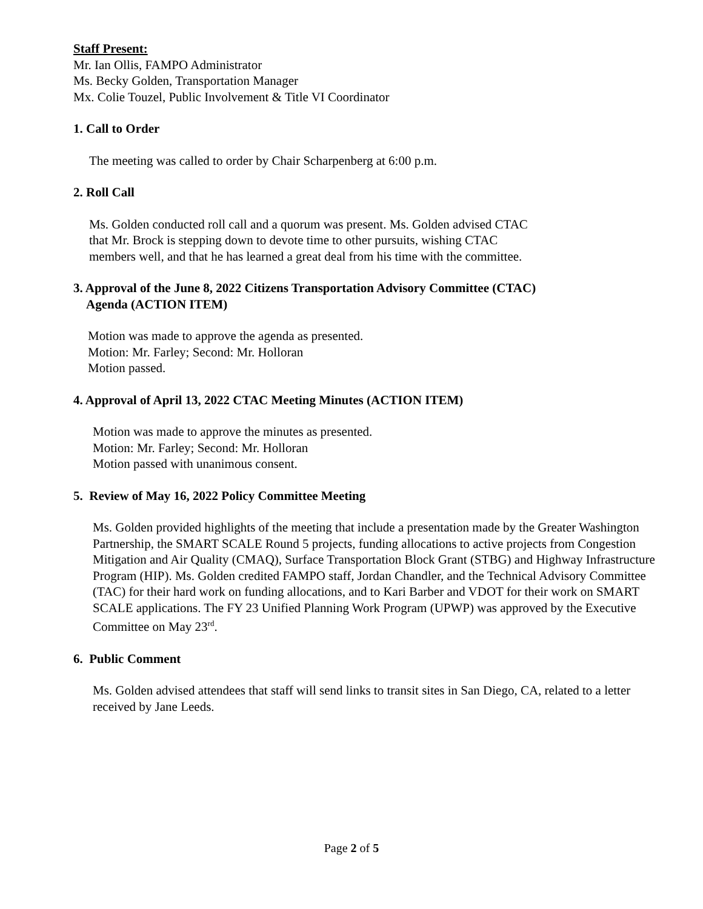Staff Present:
Mr. Ian Ollis, FAMPO Administrator
Ms. Becky Golden, Transportation Manager
Mx. Colie Touzel, Public Involvement & Title VI Coordinator
1. Call to Order
The meeting was called to order by Chair Scharpenberg at 6:00 p.m.
2. Roll Call
Ms. Golden conducted roll call and a quorum was present. Ms. Golden advised CTAC
that Mr. Brock is stepping down to devote time to other pursuits, wishing CTAC
members well, and that he has learned a great deal from his time with the committee.
3. Approval of the June 8, 2022 Citizens Transportation Advisory Committee (CTAC)
Agenda (ACTION ITEM)
Motion was made to approve the agenda as presented.
Motion: Mr. Farley; Second: Mr. Holloran
Motion passed.
4. Approval of April 13, 2022 CTAC Meeting Minutes (ACTION ITEM)
Motion was made to approve the minutes as presented.
Motion: Mr. Farley; Second: Mr. Holloran
Motion passed with unanimous consent.
5. Review of May 16, 2022 Policy Committee Meeting
Ms. Golden provided highlights of the meeting that include a presentation made by the Greater Washington Partnership, the SMART SCALE Round 5 projects, funding allocations to active projects from Congestion Mitigation and Air Quality (CMAQ), Surface Transportation Block Grant (STBG) and Highway Infrastructure Program (HIP). Ms. Golden credited FAMPO staff, Jordan Chandler, and the Technical Advisory Committee (TAC) for their hard work on funding allocations, and to Kari Barber and VDOT for their work on SMART SCALE applications. The FY 23 Unified Planning Work Program (UPWP) was approved by the Executive Committee on May 23<sup>rd</sup>.
6. Public Comment
Ms. Golden advised attendees that staff will send links to transit sites in San Diego, CA, related to a letter received by Jane Leeds.
Page 2 of 5